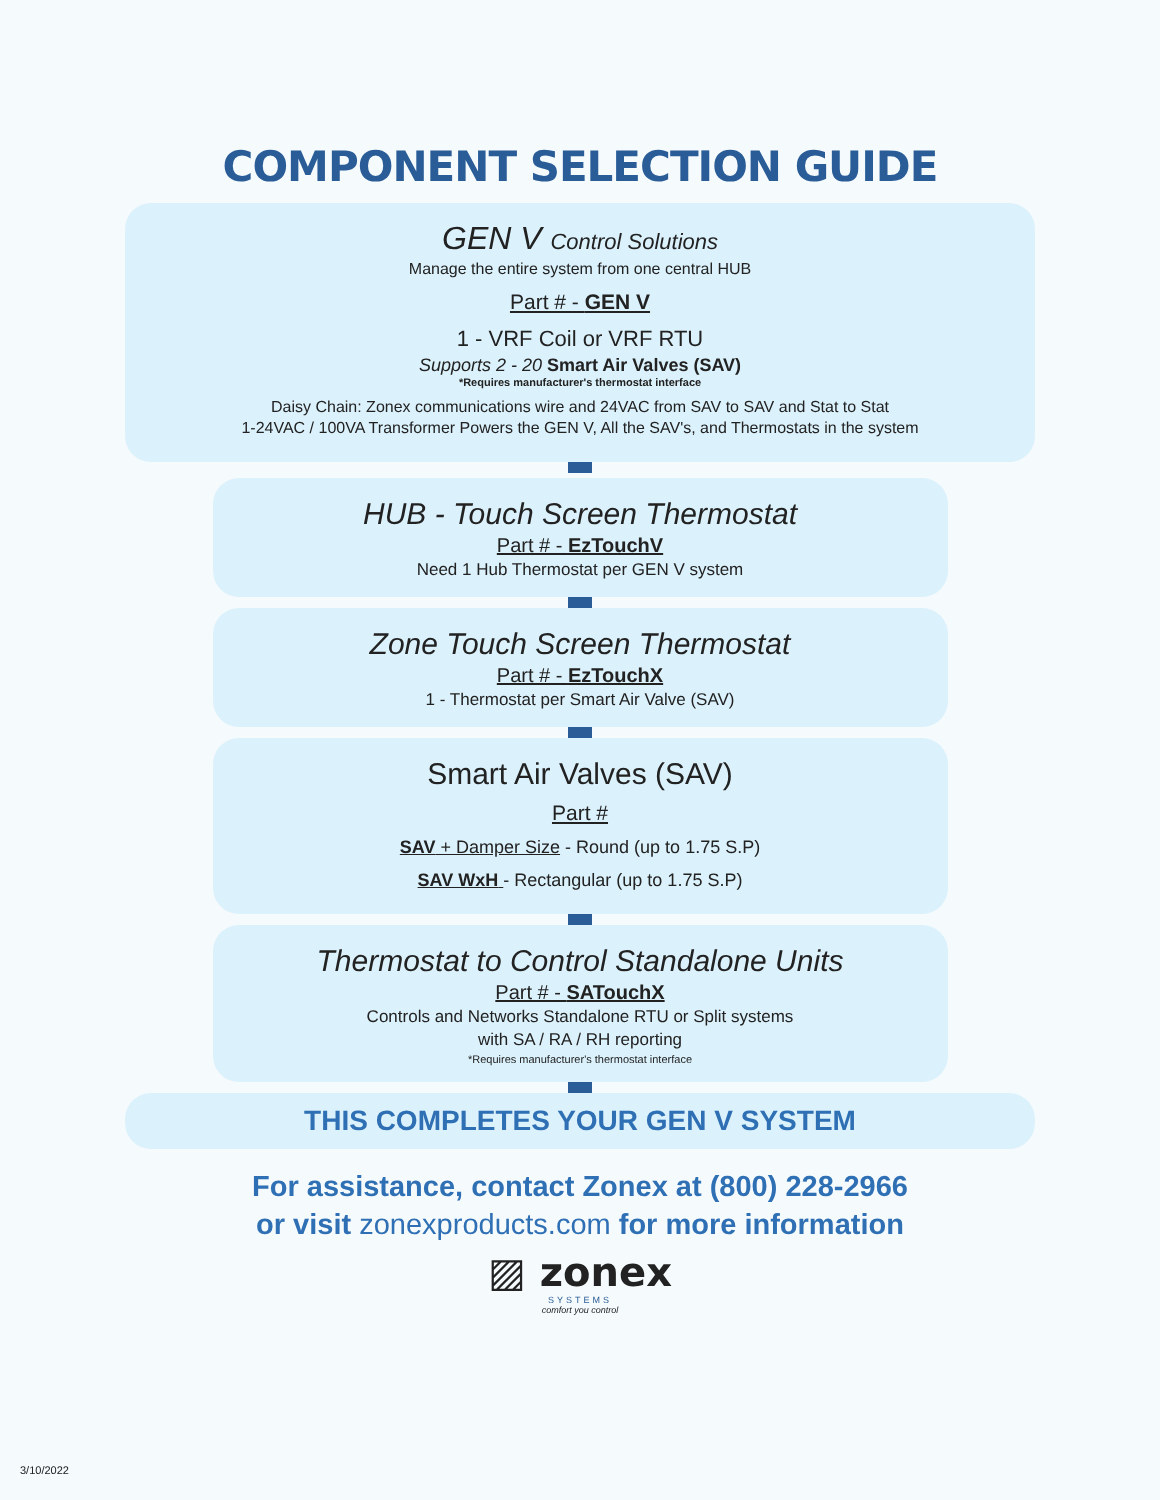COMPONENT SELECTION GUIDE
GEN V Control Solutions
Manage the entire system from one central HUB
Part # - GEN V
1 - VRF Coil or VRF RTU
Supports 2 - 20 Smart Air Valves (SAV)
*Requires manufacturer's thermostat interface
Daisy Chain: Zonex communications wire and 24VAC from SAV to SAV and Stat to Stat
1-24VAC / 100VA Transformer Powers the GEN V, All the SAV's, and Thermostats in the system
HUB - Touch Screen Thermostat
Part # - EzTouchV
Need 1 Hub Thermostat per GEN V system
Zone Touch Screen Thermostat
Part # - EzTouchX
1 - Thermostat per Smart Air Valve (SAV)
Smart Air Valves (SAV)
Part #
SAV + Damper Size - Round (up to 1.75 S.P)
SAV WxH - Rectangular (up to 1.75 S.P)
Thermostat to Control Standalone Units
Part # - SATouchX
Controls and Networks Standalone RTU or Split systems
with SA / RA / RH reporting
*Requires manufacturer's thermostat interface
THIS COMPLETES YOUR GEN V SYSTEM
For assistance, contact Zonex at (800) 228-2966
or visit zonexproducts.com for more information
▨ zonex
SYSTEMS
comfort you control
3/10/2022